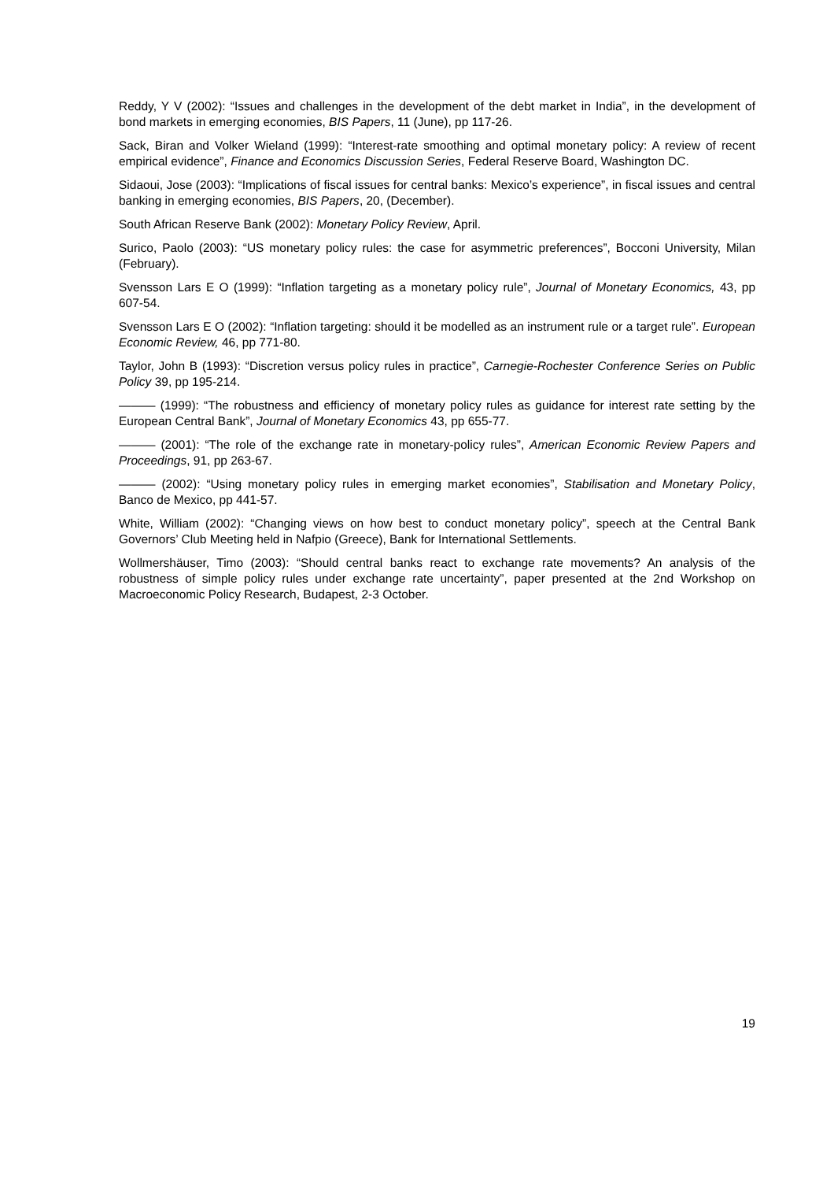Reddy, Y V (2002): “Issues and challenges in the development of the debt market in India”, in the development of bond markets in emerging economies, BIS Papers, 11 (June), pp 117-26.
Sack, Biran and Volker Wieland (1999): “Interest-rate smoothing and optimal monetary policy: A review of recent empirical evidence”, Finance and Economics Discussion Series, Federal Reserve Board, Washington DC.
Sidaoui, Jose (2003): “Implications of fiscal issues for central banks: Mexico’s experience”, in fiscal issues and central banking in emerging economies, BIS Papers, 20, (December).
South African Reserve Bank (2002): Monetary Policy Review, April.
Surico, Paolo (2003): “US monetary policy rules: the case for asymmetric preferences”, Bocconi University, Milan (February).
Svensson Lars E O (1999): “Inflation targeting as a monetary policy rule”, Journal of Monetary Economics, 43, pp 607-54.
Svensson Lars E O (2002): “Inflation targeting: should it be modelled as an instrument rule or a target rule”. European Economic Review, 46, pp 771-80.
Taylor, John B (1993): “Discretion versus policy rules in practice”, Carnegie-Rochester Conference Series on Public Policy 39, pp 195-214.
——— (1999): “The robustness and efficiency of monetary policy rules as guidance for interest rate setting by the European Central Bank”, Journal of Monetary Economics 43, pp 655-77.
——— (2001): “The role of the exchange rate in monetary-policy rules”, American Economic Review Papers and Proceedings, 91, pp 263-67.
——— (2002): “Using monetary policy rules in emerging market economies”, Stabilisation and Monetary Policy, Banco de Mexico, pp 441-57.
White, William (2002): “Changing views on how best to conduct monetary policy”, speech at the Central Bank Governors’ Club Meeting held in Nafpio (Greece), Bank for International Settlements.
Wollmershäuser, Timo (2003): “Should central banks react to exchange rate movements? An analysis of the robustness of simple policy rules under exchange rate uncertainty”, paper presented at the 2nd Workshop on Macroeconomic Policy Research, Budapest, 2-3 October.
19